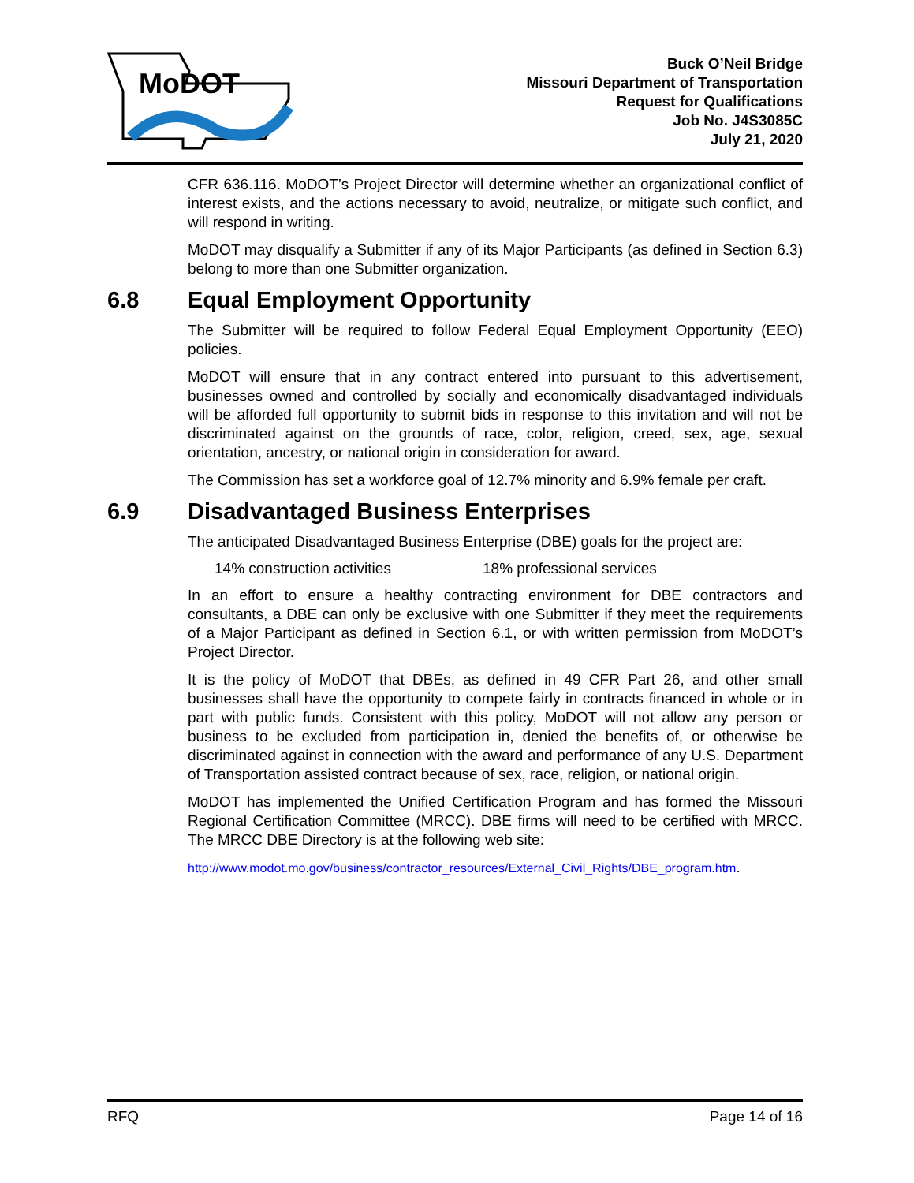MoDOT
Buck O’Neil Bridge
Missouri Department of Transportation
Request for Qualifications
Job No. J4S3085C
July 21, 2020
CFR 636.116. MoDOT’s Project Director will determine whether an organizational conflict of interest exists, and the actions necessary to avoid, neutralize, or mitigate such conflict, and will respond in writing.
MoDOT may disqualify a Submitter if any of its Major Participants (as defined in Section 6.3) belong to more than one Submitter organization.
6.8 Equal Employment Opportunity
The Submitter will be required to follow Federal Equal Employment Opportunity (EEO) policies.
MoDOT will ensure that in any contract entered into pursuant to this advertisement, businesses owned and controlled by socially and economically disadvantaged individuals will be afforded full opportunity to submit bids in response to this invitation and will not be discriminated against on the grounds of race, color, religion, creed, sex, age, sexual orientation, ancestry, or national origin in consideration for award.
The Commission has set a workforce goal of 12.7% minority and 6.9% female per craft.
6.9 Disadvantaged Business Enterprises
The anticipated Disadvantaged Business Enterprise (DBE) goals for the project are:
14% construction activities 18% professional services
In an effort to ensure a healthy contracting environment for DBE contractors and consultants, a DBE can only be exclusive with one Submitter if they meet the requirements of a Major Participant as defined in Section 6.1, or with written permission from MoDOT’s Project Director.
It is the policy of MoDOT that DBEs, as defined in 49 CFR Part 26, and other small businesses shall have the opportunity to compete fairly in contracts financed in whole or in part with public funds. Consistent with this policy, MoDOT will not allow any person or business to be excluded from participation in, denied the benefits of, or otherwise be discriminated against in connection with the award and performance of any U.S. Department of Transportation assisted contract because of sex, race, religion, or national origin.
MoDOT has implemented the Unified Certification Program and has formed the Missouri Regional Certification Committee (MRCC). DBE firms will need to be certified with MRCC. The MRCC DBE Directory is at the following web site:
http://www.modot.mo.gov/business/contractor_resources/External_Civil_Rights/DBE_program.htm.
RFQ Page 14 of 16